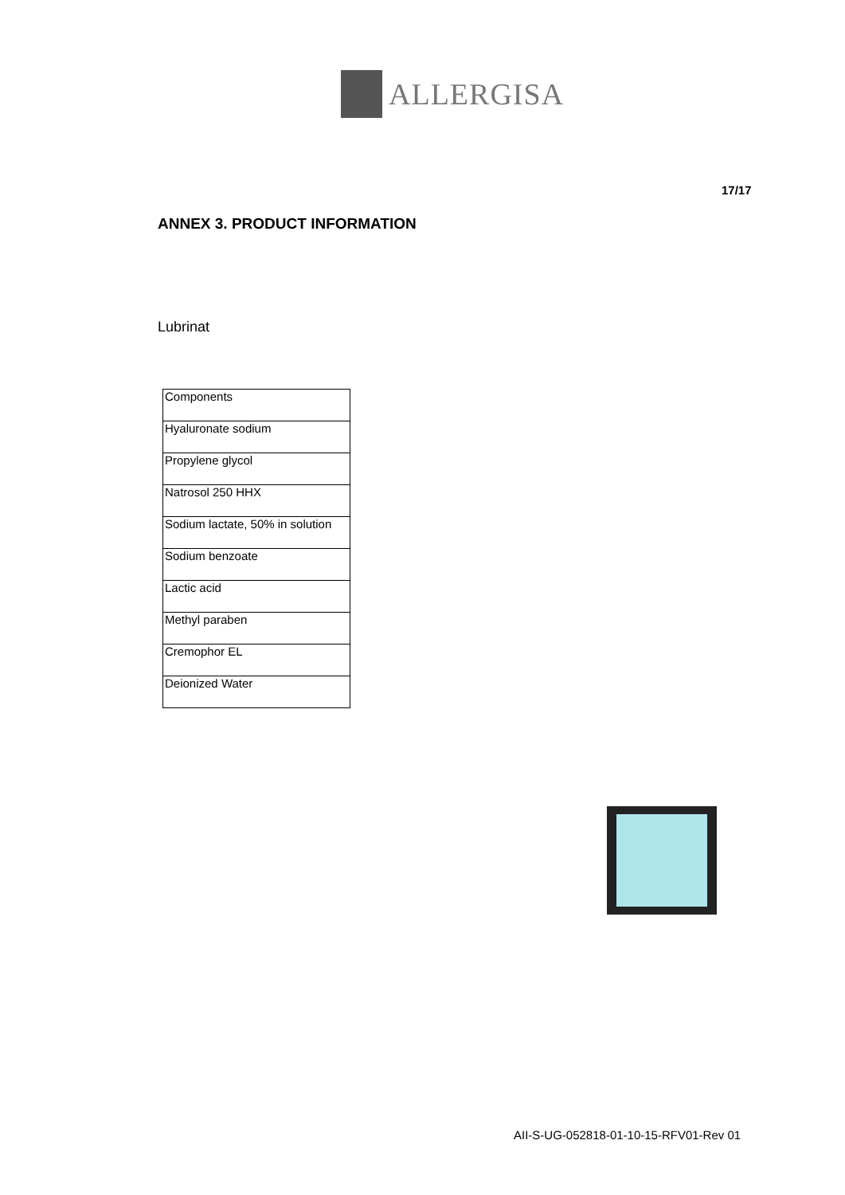ALLERGISA
17/17
ANNEX 3. PRODUCT INFORMATION
Lubrinat
| Components |
| Hyaluronate sodium |
| Propylene glycol |
| Natrosol 250 HHX |
| Sodium lactate, 50% in solution |
| Sodium benzoate |
| Lactic acid |
| Methyl paraben |
| Cremophor EL |
| Deionized Water |
AII-S-UG-052818-01-10-15-RFV01-Rev 01